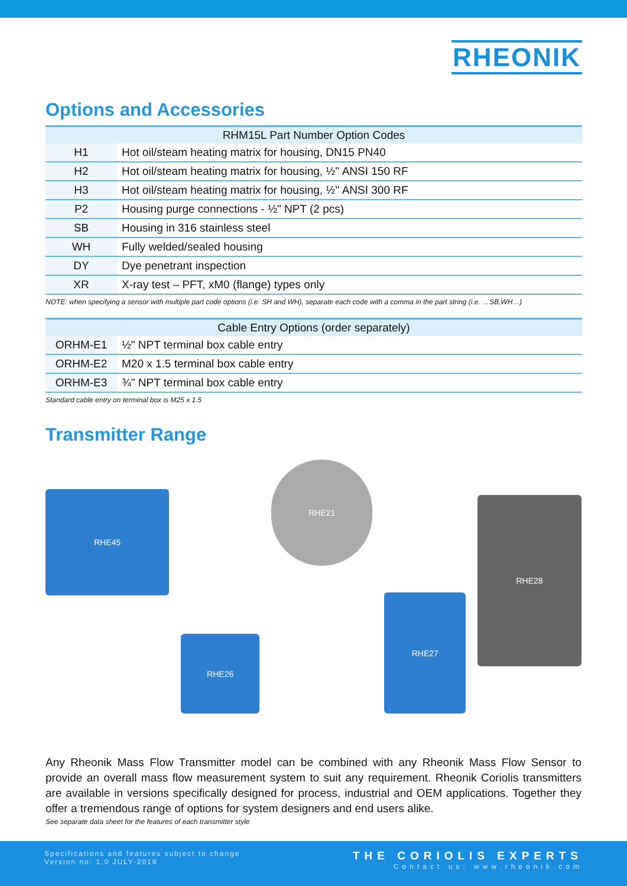RHEONIK
Options and Accessories
| RHM15L Part Number Option Codes | |
| --- | --- |
| H1 | Hot oil/steam heating matrix for housing, DN15 PN40 |
| H2 | Hot oil/steam heating matrix for housing, ½'' ANSI 150 RF |
| H3 | Hot oil/steam heating matrix for housing, ½'' ANSI 300 RF |
| P2 | Housing purge connections - ½" NPT (2 pcs) |
| SB | Housing in 316 stainless steel |
| WH | Fully welded/sealed housing |
| DY | Dye penetrant inspection |
| XR | X-ray test – PFT, xM0 (flange) types only |
NOTE: when specifying a sensor with multiple part code options (i.e. SH and WH), separate each code with a comma in the part string (i.e. …SB,WH…)
| Cable Entry Options (order separately) | |
| --- | --- |
| ORHM-E1 | ½" NPT terminal box cable entry |
| ORHM-E2 | M20 x 1.5 terminal box cable entry |
| ORHM-E3 | ¾" NPT terminal box cable entry |
Standard cable entry on terminal box is M25 x 1.5
Transmitter Range
RHE45
RHE26
RHE21
RHE27
RHE28
Any Rheonik Mass Flow Transmitter model can be combined with any Rheonik Mass Flow Sensor to provide an overall mass flow measurement system to suit any requirement. Rheonik Coriolis transmitters are available in versions specifically designed for process, industrial and OEM applications. Together they offer a tremendous range of options for system designers and end users alike.
See separate data sheet for the features of each transmitter style
Specifications and features subject to change
Version no: 1.0 JULY-2019
THE CORIOLIS EXPERTS
Contact us: www.rheonik.com